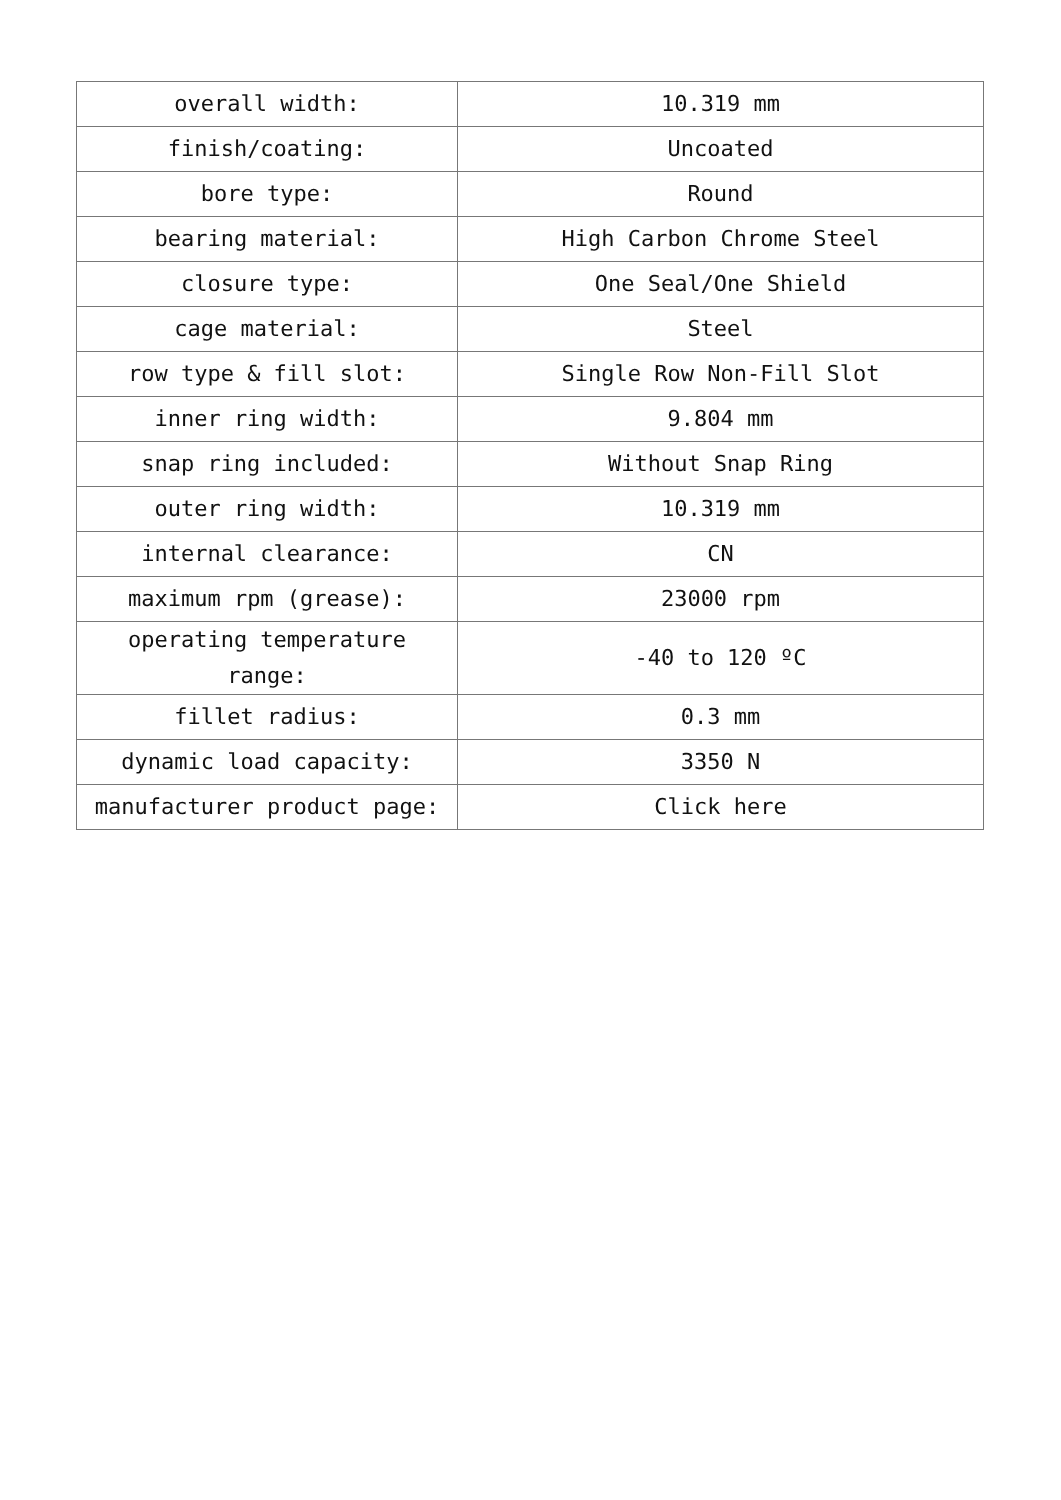| overall width: | 10.319 mm |
| finish/coating: | Uncoated |
| bore type: | Round |
| bearing material: | High Carbon Chrome Steel |
| closure type: | One Seal/One Shield |
| cage material: | Steel |
| row type & fill slot: | Single Row Non-Fill Slot |
| inner ring width: | 9.804 mm |
| snap ring included: | Without Snap Ring |
| outer ring width: | 10.319 mm |
| internal clearance: | CN |
| maximum rpm (grease): | 23000 rpm |
| operating temperature range: | -40 to 120 ºC |
| fillet radius: | 0.3 mm |
| dynamic load capacity: | 3350 N |
| manufacturer product page: | Click here |